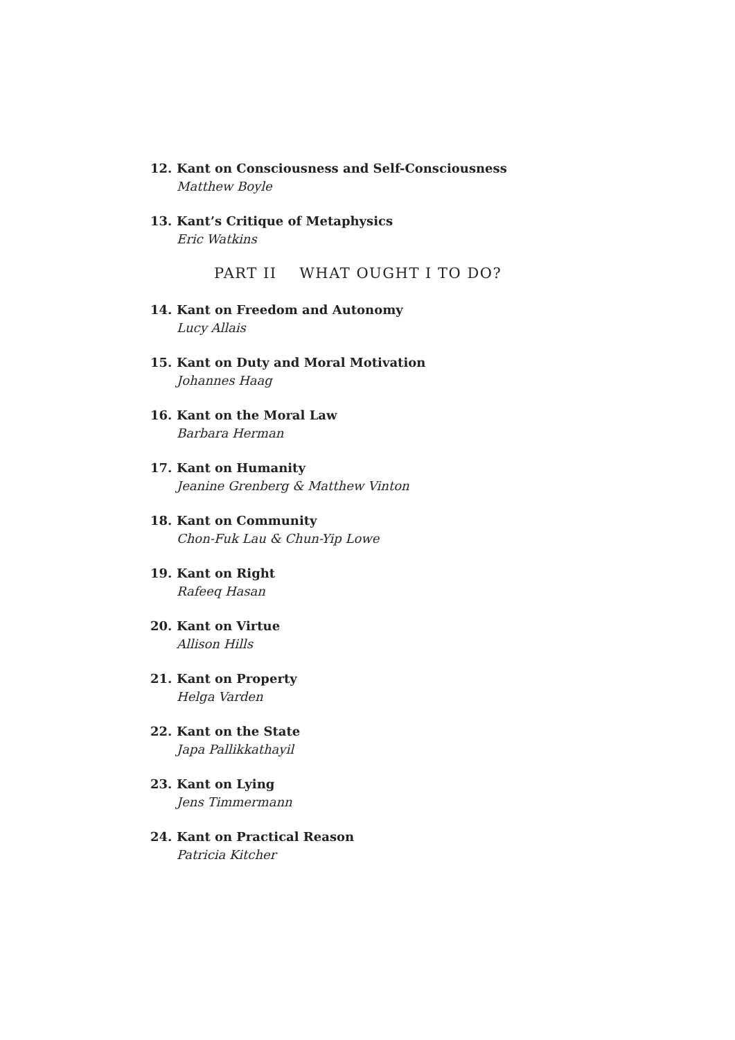12. Kant on Consciousness and Self-Consciousness
Matthew Boyle
13. Kant’s Critique of Metaphysics
Eric Watkins
PART II WHAT OUGHT I TO DO?
14. Kant on Freedom and Autonomy
Lucy Allais
15. Kant on Duty and Moral Motivation
Johannes Haag
16. Kant on the Moral Law
Barbara Herman
17. Kant on Humanity
Jeanine Grenberg & Matthew Vinton
18. Kant on Community
Chon-Fuk Lau & Chun-Yip Lowe
19. Kant on Right
Rafeeq Hasan
20. Kant on Virtue
Allison Hills
21. Kant on Property
Helga Varden
22. Kant on the State
Japa Pallikkathayil
23. Kant on Lying
Jens Timmermann
24. Kant on Practical Reason
Patricia Kitcher